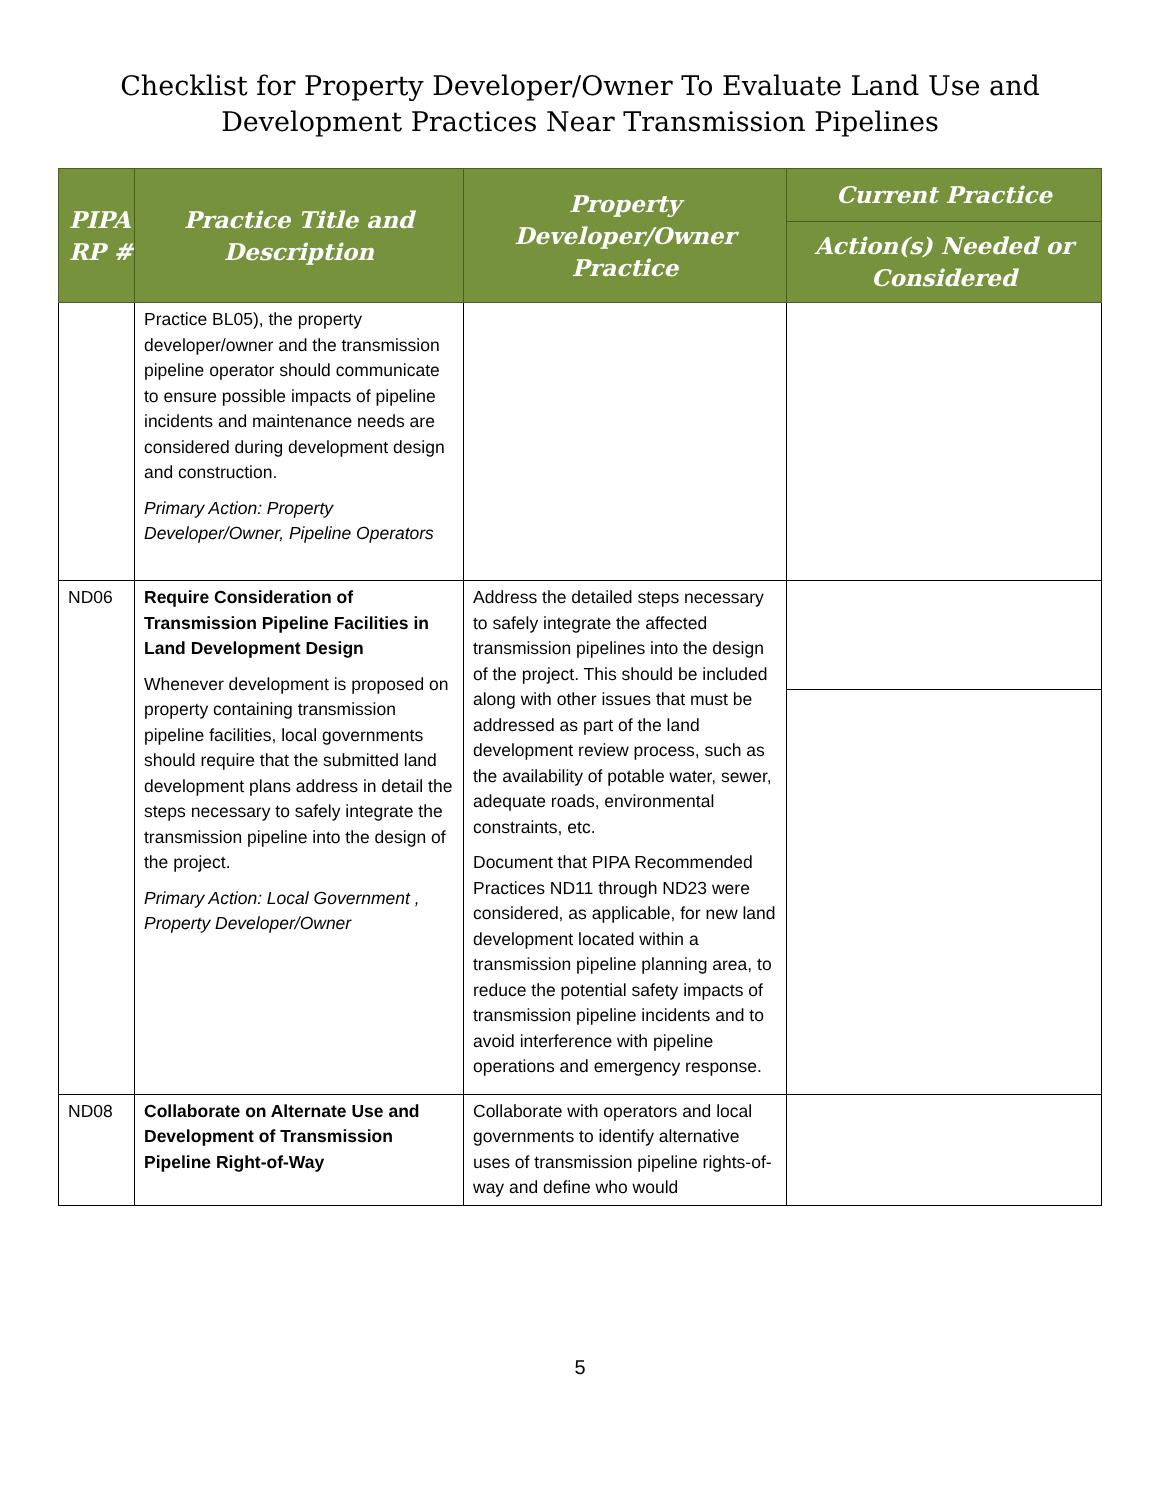Checklist for Property Developer/Owner To Evaluate Land Use and
Development Practices Near Transmission Pipelines
| PIPA RP # | Practice Title and Description | Property Developer/Owner Practice | Current Practice |
| --- | --- | --- | --- |
| | | | Action(s) Needed or Considered |
| | Practice BL05), the property developer/owner and the transmission pipeline operator should communicate to ensure possible impacts of pipeline incidents and maintenance needs are considered during development design and construction. Primary Action: Property Developer/Owner, Pipeline Operators | | |
| ND06 | Require Consideration of Transmission Pipeline Facilities in Land Development Design Whenever development is proposed on property containing transmission pipeline facilities, local governments should require that the submitted land development plans address in detail the steps necessary to safely integrate the transmission pipeline into the design of the project. Primary Action: Local Government , Property Developer/Owner | Address the detailed steps necessary to safely integrate the affected transmission pipelines into the design of the project. This should be included along with other issues that must be addressed as part of the land development review process, such as the availability of potable water, sewer, adequate roads, environmental constraints, etc. Document that PIPA Recommended Practices ND11 through ND23 were considered, as applicable, for new land development located within a transmission pipeline planning area, to reduce the potential safety impacts of transmission pipeline incidents and to avoid interference with pipeline operations and emergency response. | |
| ND08 | Collaborate on Alternate Use and Development of Transmission Pipeline Right-of-Way | Collaborate with operators and local governments to identify alternative uses of transmission pipeline rights-of-way and define who would | |
5